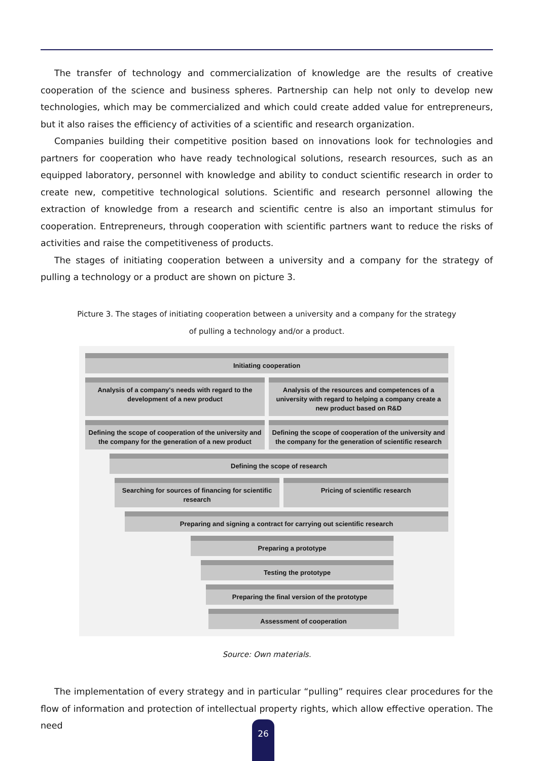The transfer of technology and commercialization of knowledge are the results of creative cooperation of the science and business spheres. Partnership can help not only to develop new technologies, which may be commercialized and which could create added value for entrepreneurs, but it also raises the efficiency of activities of a scientific and research organization.
Companies building their competitive position based on innovations look for technologies and partners for cooperation who have ready technological solutions, research resources, such as an equipped laboratory, personnel with knowledge and ability to conduct scientific research in order to create new, competitive technological solutions. Scientific and research personnel allowing the extraction of knowledge from a research and scientific centre is also an important stimulus for cooperation. Entrepreneurs, through cooperation with scientific partners want to reduce the risks of activities and raise the competitiveness of products.
The stages of initiating cooperation between a university and a company for the strategy of pulling a technology or a product are shown on picture 3.
Picture 3. The stages of initiating cooperation between a university and a company for the strategy
of pulling a technology and/or a product.
Initiating cooperation
Analysis of a company's needs with regard to the development of a new product
Analysis of the resources and competences of a university with regard to helping a company create a new product based on R&D
Defining the scope of cooperation of the university and the company for the generation of a new product
Defining the scope of cooperation of the university and the company for the generation of scientific research
Defining the scope of research
Searching for sources of financing for scientific research
Pricing of scientific research
Preparing and signing a contract for carrying out scientific research
Preparing a prototype
Testing the prototype
Preparing the final version of the prototype
Assessment of cooperation
Source: Own materials.
The implementation of every strategy and in particular “pulling” requires clear procedures for the flow of information and protection of intellectual property rights, which allow effective operation. The need
26